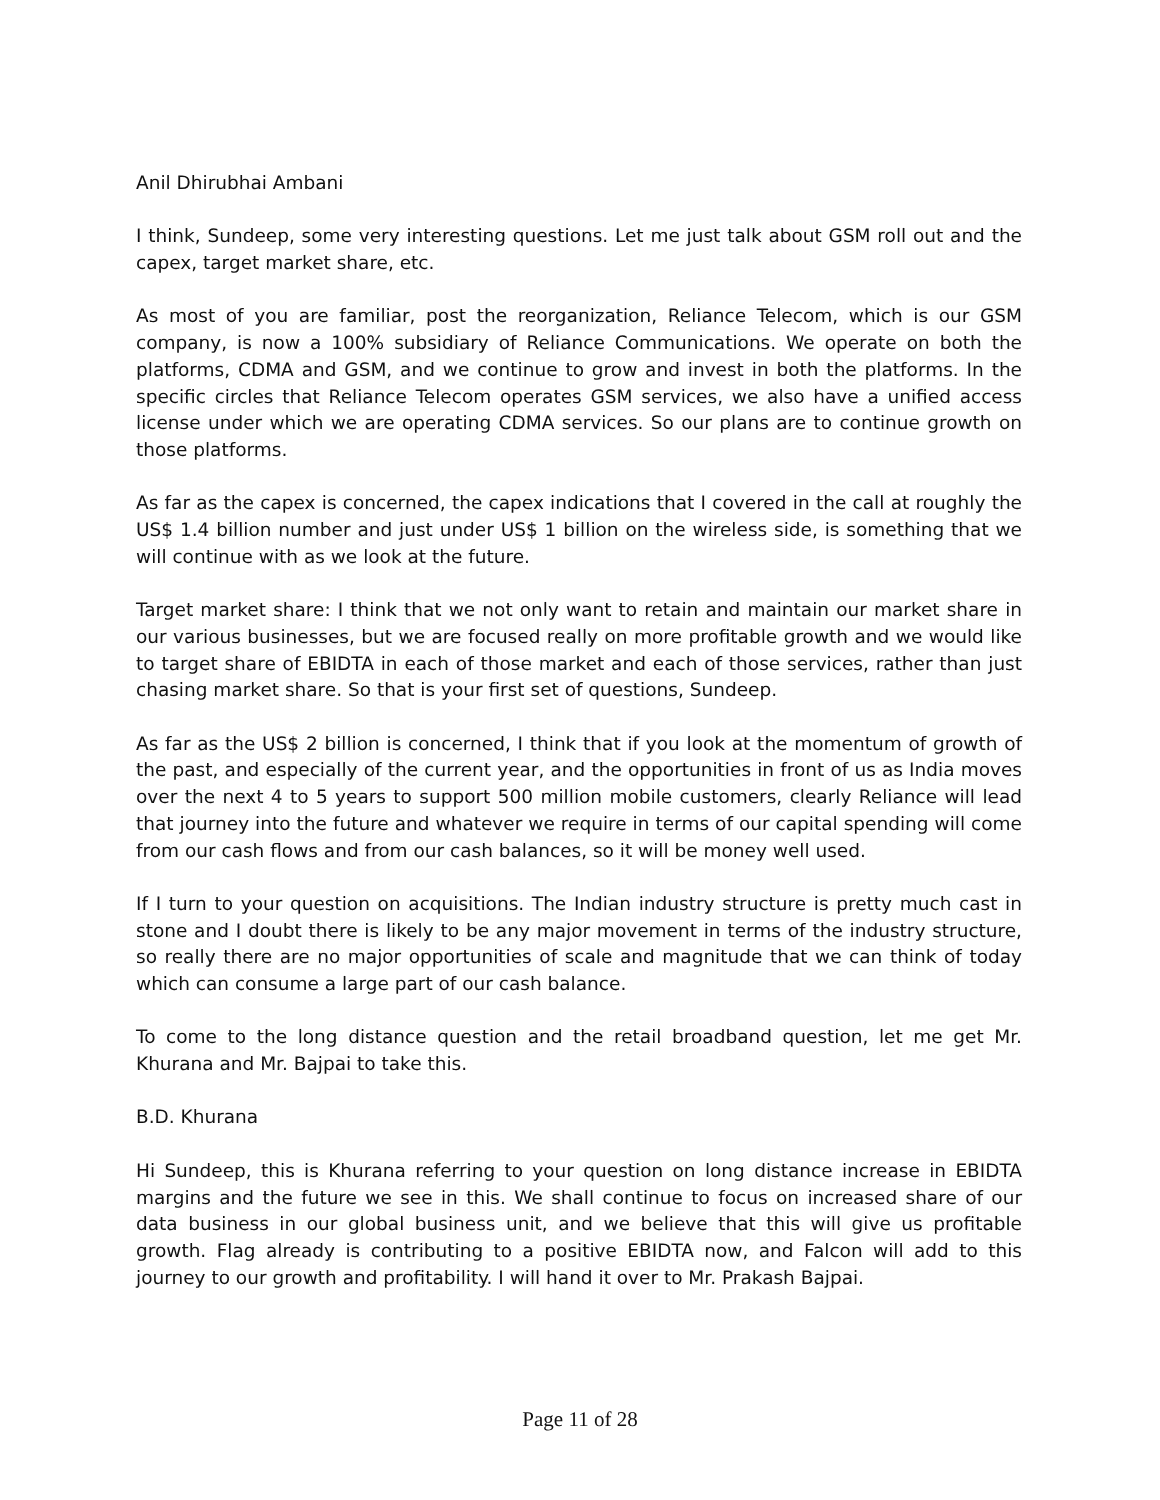Anil Dhirubhai Ambani
I think, Sundeep, some very interesting questions. Let me just talk about GSM roll out and the capex, target market share, etc.
As most of you are familiar, post the reorganization, Reliance Telecom, which is our GSM company, is now a 100% subsidiary of Reliance Communications. We operate on both the platforms, CDMA and GSM, and we continue to grow and invest in both the platforms. In the specific circles that Reliance Telecom operates GSM services, we also have a unified access license under which we are operating CDMA services. So our plans are to continue growth on those platforms.
As far as the capex is concerned, the capex indications that I covered in the call at roughly the US$ 1.4 billion number and just under US$ 1 billion on the wireless side, is something that we will continue with as we look at the future.
Target market share: I think that we not only want to retain and maintain our market share in our various businesses, but we are focused really on more profitable growth and we would like to target share of EBIDTA in each of those market and each of those services, rather than just chasing market share. So that is your first set of questions, Sundeep.
As far as the US$ 2 billion is concerned, I think that if you look at the momentum of growth of the past, and especially of the current year, and the opportunities in front of us as India moves over the next 4 to 5 years to support 500 million mobile customers, clearly Reliance will lead that journey into the future and whatever we require in terms of our capital spending will come from our cash flows and from our cash balances, so it will be money well used.
If I turn to your question on acquisitions. The Indian industry structure is pretty much cast in stone and I doubt there is likely to be any major movement in terms of the industry structure, so really there are no major opportunities of scale and magnitude that we can think of today which can consume a large part of our cash balance.
To come to the long distance question and the retail broadband question, let me get Mr. Khurana and Mr. Bajpai to take this.
B.D. Khurana
Hi Sundeep, this is Khurana referring to your question on long distance increase in EBIDTA margins and the future we see in this. We shall continue to focus on increased share of our data business in our global business unit, and we believe that this will give us profitable growth. Flag already is contributing to a positive EBIDTA now, and Falcon will add to this journey to our growth and profitability. I will hand it over to Mr. Prakash Bajpai.
Page 11 of 28